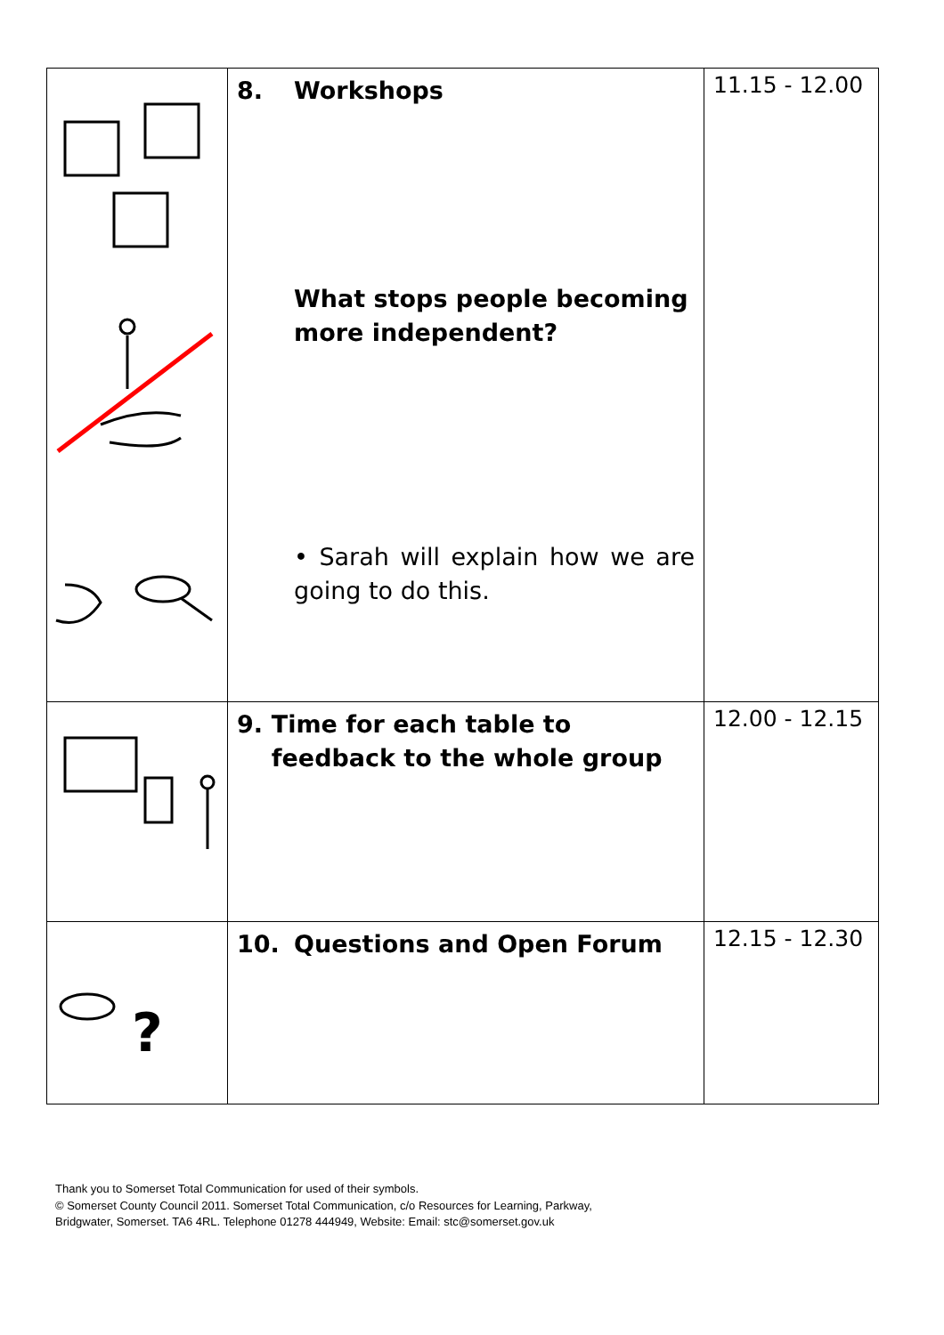| | 8. Workshops What stops people becoming more independent? • Sarah will explain how we are going to do this. | 11.15 - 12.00 |
| | 9. Time for each table to feedback to the whole group | 12.00 - 12.15 |
| ? | 10. Questions and Open Forum | 12.15 - 12.30 |
Thank you to Somerset Total Communication for used of their symbols.
© Somerset County Council 2011. Somerset Total Communication, c/o Resources for Learning, Parkway,
Bridgwater, Somerset. TA6 4RL. Telephone 01278 444949, Website: Email: stc@somerset.gov.uk